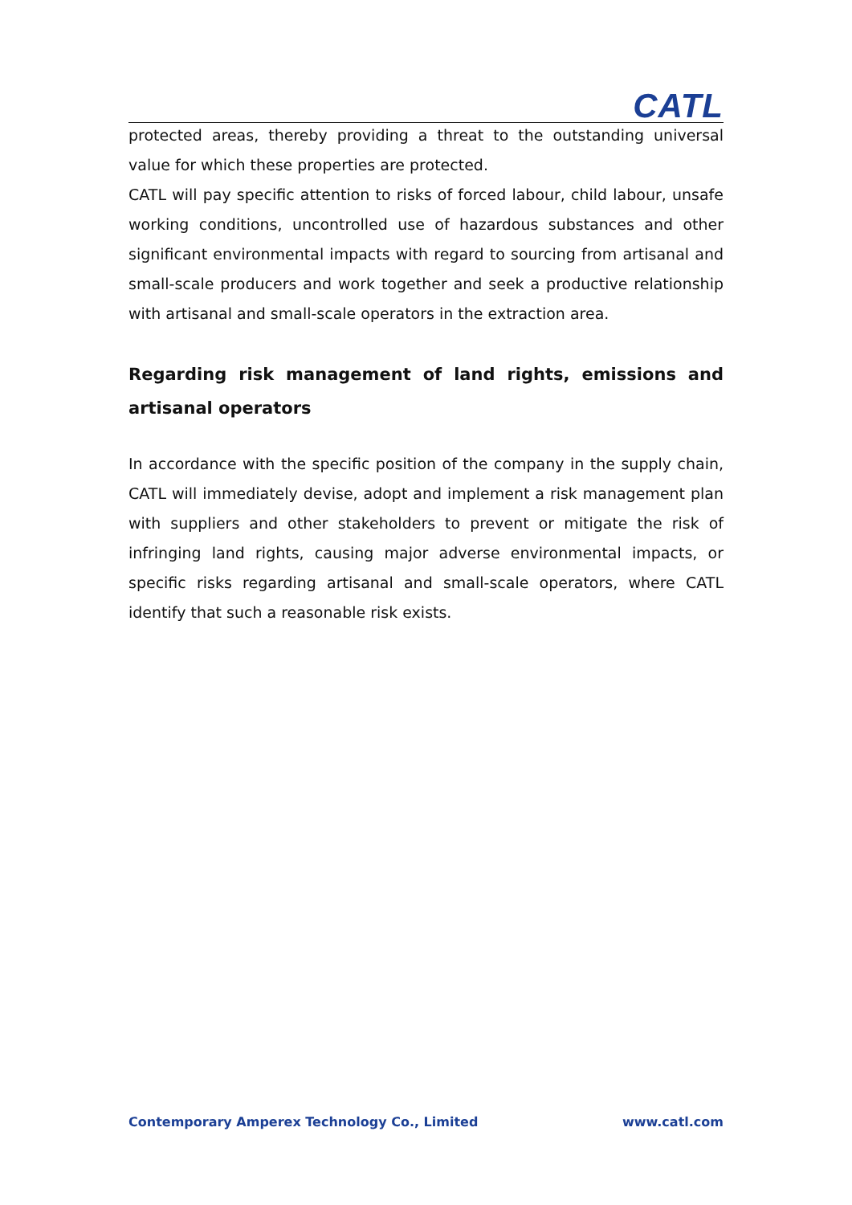CATL
protected areas, thereby providing a threat to the outstanding universal value for which these properties are protected.
CATL will pay specific attention to risks of forced labour, child labour, unsafe working conditions, uncontrolled use of hazardous substances and other significant environmental impacts with regard to sourcing from artisanal and small-scale producers and work together and seek a productive relationship with artisanal and small-scale operators in the extraction area.
Regarding risk management of land rights, emissions and artisanal operators
In accordance with the specific position of the company in the supply chain, CATL will immediately devise, adopt and implement a risk management plan with suppliers and other stakeholders to prevent or mitigate the risk of infringing land rights, causing major adverse environmental impacts, or specific risks regarding artisanal and small-scale operators, where CATL identify that such a reasonable risk exists.
Contemporary Amperex Technology Co., Limited www.catl.com